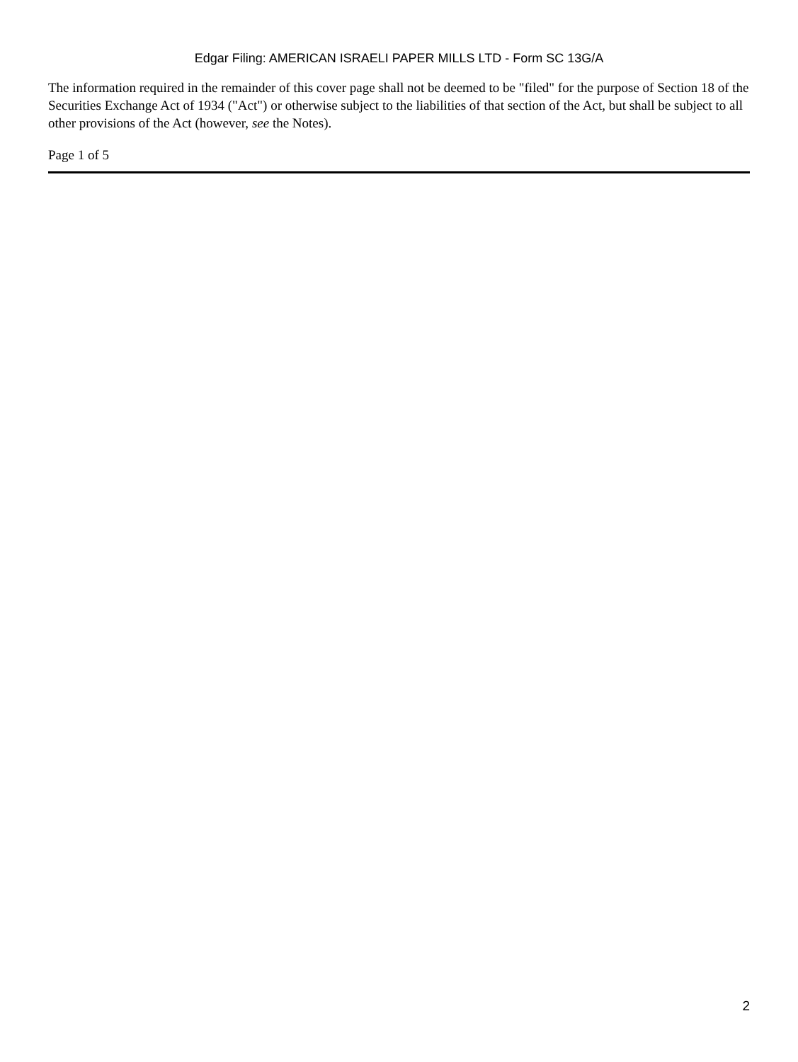Edgar Filing: AMERICAN ISRAELI PAPER MILLS LTD - Form SC 13G/A
The information required in the remainder of this cover page shall not be deemed to be "filed" for the purpose of Section 18 of the Securities Exchange Act of 1934 ("Act") or otherwise subject to the liabilities of that section of the Act, but shall be subject to all other provisions of the Act (however, see the Notes).
Page 1 of 5
2